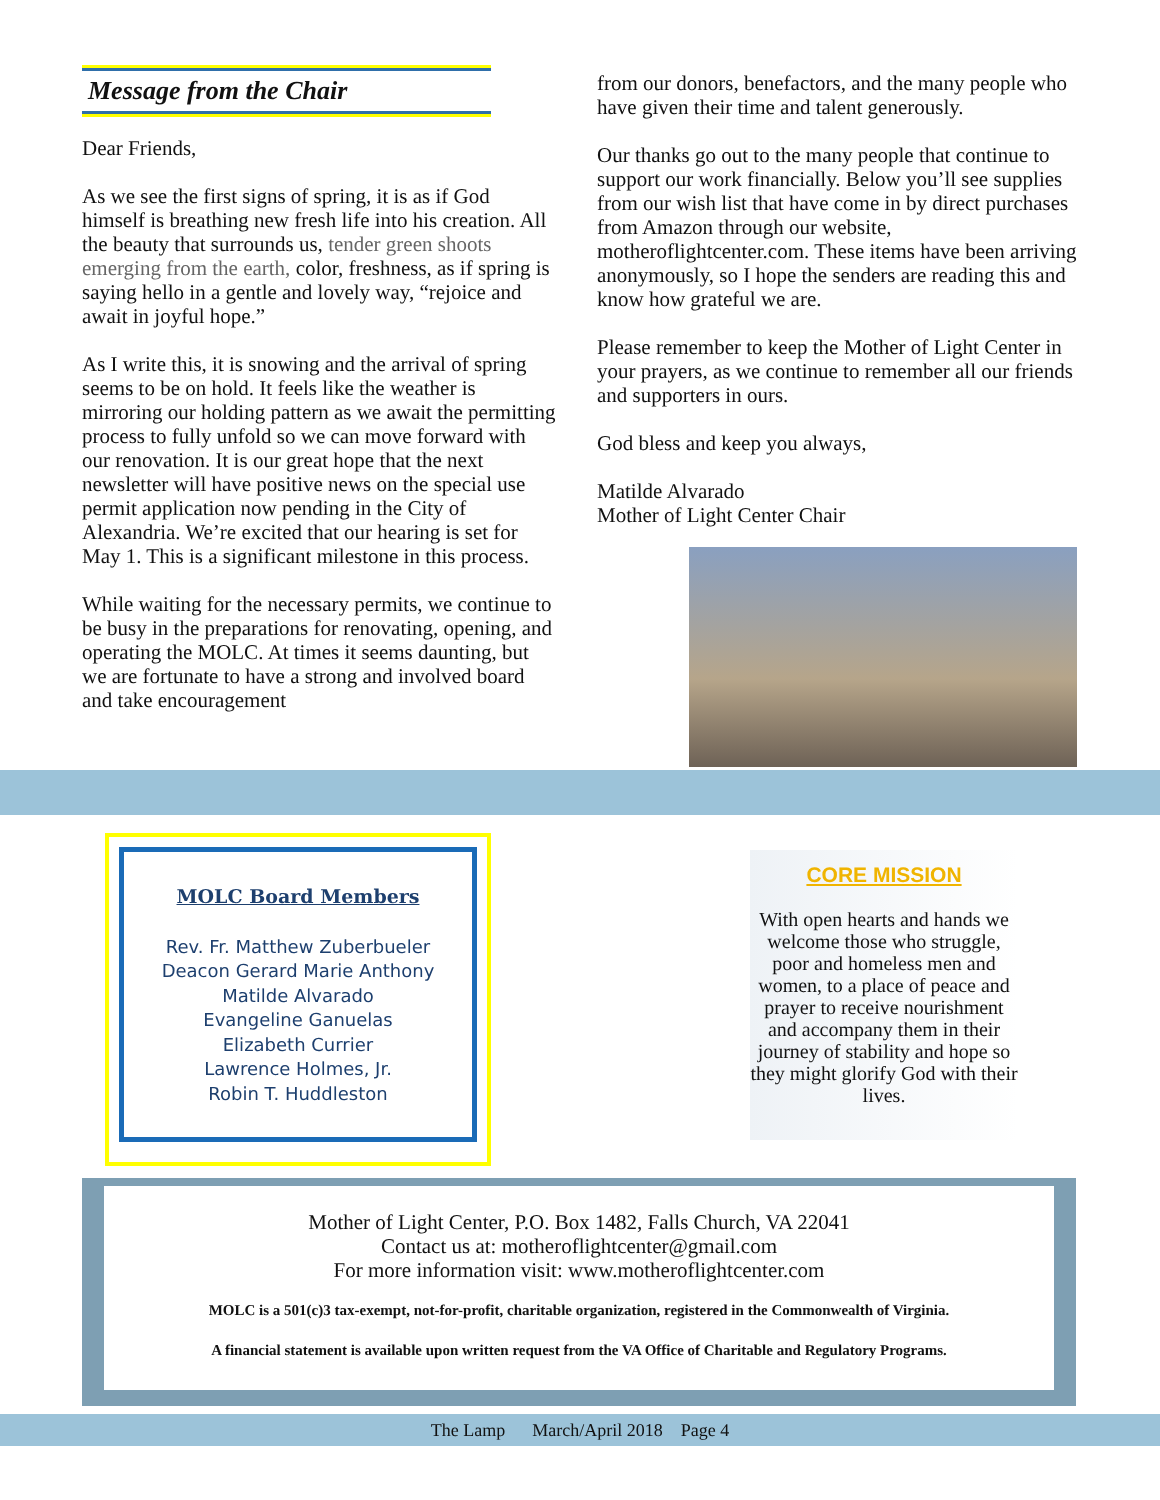Message from the Chair
Dear Friends,
As we see the first signs of spring, it is as if God himself is breathing new fresh life into his creation. All the beauty that surrounds us, tender green shoots emerging from the earth, color, freshness, as if spring is saying hello in a gentle and lovely way, “rejoice and await in joyful hope.”
As I write this, it is snowing and the arrival of spring seems to be on hold. It feels like the weather is mirroring our holding pattern as we await the permitting process to fully unfold so we can move forward with our renovation. It is our great hope that the next newsletter will have positive news on the special use permit application now pending in the City of Alexandria. We’re excited that our hearing is set for May 1. This is a significant milestone in this process.
While waiting for the necessary permits, we continue to be busy in the preparations for renovating, opening, and operating the MOLC. At times it seems daunting, but we are fortunate to have a strong and involved board and take encouragement
from our donors, benefactors, and the many people who have given their time and talent generously.
Our thanks go out to the many people that continue to support our work financially. Below you’ll see supplies from our wish list that have come in by direct purchases from Amazon through our website, motheroflightcenter.com. These items have been arriving anonymously, so I hope the senders are reading this and know how grateful we are.
Please remember to keep the Mother of Light Center in your prayers, as we continue to remember all our friends and supporters in ours.
God bless and keep you always,
Matilde Alvarado
Mother of Light Center Chair
MOLC Board Members
Rev. Fr. Matthew Zuberbueler
Deacon Gerard Marie Anthony
Matilde Alvarado
Evangeline Ganuelas
Elizabeth Currier
Lawrence Holmes, Jr.
Robin T. Huddleston
CORE MISSION
With open hearts and hands we welcome those who struggle, poor and homeless men and women, to a place of peace and prayer to receive nourishment and accompany them in their journey of stability and hope so they might glorify God with their lives.
Mother of Light Center, P.O. Box 1482, Falls Church, VA 22041
Contact us at: motheroflightcenter@gmail.com
For more information visit: www.motheroflightcenter.com
MOLC is a 501(c)3 tax-exempt, not-for-profit, charitable organization, registered in the Commonwealth of Virginia.
A financial statement is available upon written request from the VA Office of Charitable and Regulatory Programs.
The Lamp March/April 2018 Page 4